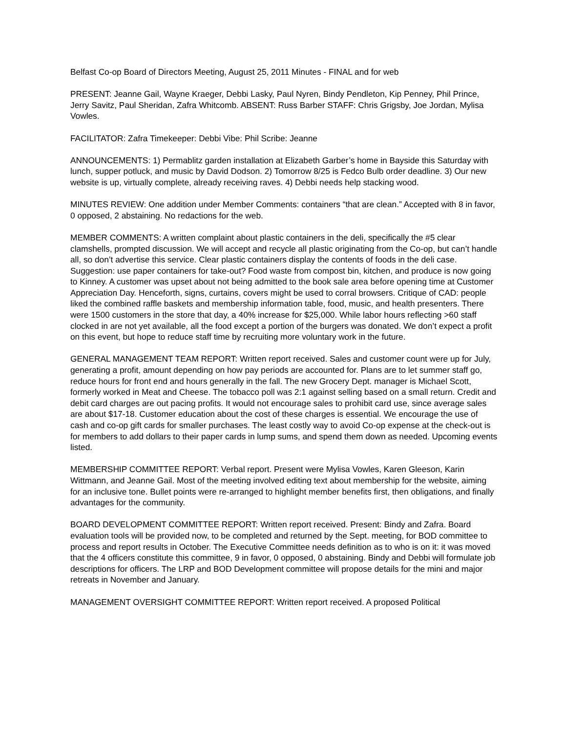Belfast Co-op Board of Directors Meeting, August 25, 2011 Minutes - FINAL and for web
PRESENT: Jeanne Gail, Wayne Kraeger, Debbi Lasky, Paul Nyren, Bindy Pendleton, Kip Penney, Phil Prince, Jerry Savitz, Paul Sheridan, Zafra Whitcomb. ABSENT: Russ Barber STAFF: Chris Grigsby, Joe Jordan, Mylisa Vowles.
FACILITATOR: Zafra Timekeeper: Debbi Vibe: Phil Scribe: Jeanne
ANNOUNCEMENTS: 1) Permablitz garden installation at Elizabeth Garber’s home in Bayside this Saturday with lunch, supper potluck, and music by David Dodson. 2) Tomorrow 8/25 is Fedco Bulb order deadline. 3) Our new website is up, virtually complete, already receiving raves. 4) Debbi needs help stacking wood.
MINUTES REVIEW: One addition under Member Comments: containers “that are clean.” Accepted with 8 in favor, 0 opposed, 2 abstaining. No redactions for the web.
MEMBER COMMENTS: A written complaint about plastic containers in the deli, specifically the #5 clear clamshells, prompted discussion. We will accept and recycle all plastic originating from the Co-op, but can’t handle all, so don’t advertise this service. Clear plastic containers display the contents of foods in the deli case. Suggestion: use paper containers for take-out? Food waste from compost bin, kitchen, and produce is now going to Kinney. A customer was upset about not being admitted to the book sale area before opening time at Customer Appreciation Day. Henceforth, signs, curtains, covers might be used to corral browsers. Critique of CAD: people liked the combined raffle baskets and membership information table, food, music, and health presenters. There were 1500 customers in the store that day, a 40% increase for $25,000. While labor hours reflecting >60 staff clocked in are not yet available, all the food except a portion of the burgers was donated. We don’t expect a profit on this event, but hope to reduce staff time by recruiting more voluntary work in the future.
GENERAL MANAGEMENT TEAM REPORT: Written report received. Sales and customer count were up for July, generating a profit, amount depending on how pay periods are accounted for. Plans are to let summer staff go, reduce hours for front end and hours generally in the fall. The new Grocery Dept. manager is Michael Scott, formerly worked in Meat and Cheese. The tobacco poll was 2:1 against selling based on a small return. Credit and debit card charges are out pacing profits. It would not encourage sales to prohibit card use, since average sales are about $17-18. Customer education about the cost of these charges is essential. We encourage the use of cash and co-op gift cards for smaller purchases. The least costly way to avoid Co-op expense at the check-out is for members to add dollars to their paper cards in lump sums, and spend them down as needed. Upcoming events listed.
MEMBERSHIP COMMITTEE REPORT: Verbal report. Present were Mylisa Vowles, Karen Gleeson, Karin Wittmann, and Jeanne Gail. Most of the meeting involved editing text about membership for the website, aiming for an inclusive tone. Bullet points were re-arranged to highlight member benefits first, then obligations, and finally advantages for the community.
BOARD DEVELOPMENT COMMITTEE REPORT: Written report received. Present: Bindy and Zafra. Board evaluation tools will be provided now, to be completed and returned by the Sept. meeting, for BOD committee to process and report results in October. The Executive Committee needs definition as to who is on it: it was moved that the 4 officers constitute this committee, 9 in favor, 0 opposed, 0 abstaining. Bindy and Debbi will formulate job descriptions for officers. The LRP and BOD Development committee will propose details for the mini and major retreats in November and January.
MANAGEMENT OVERSIGHT COMMITTEE REPORT: Written report received. A proposed Political